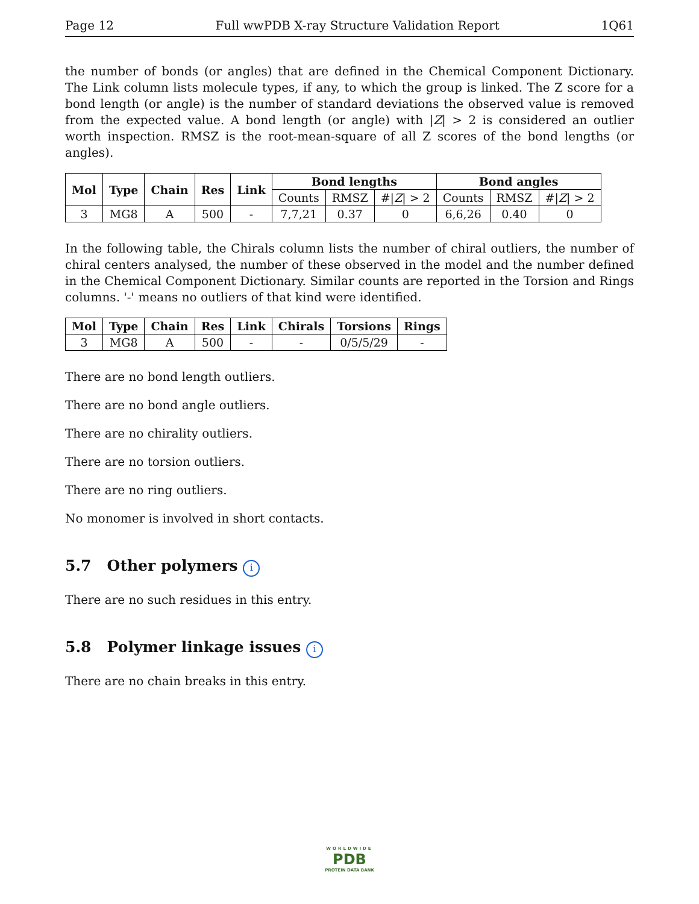Page 12 Full wwPDB X-ray Structure Validation Report 1Q61
the number of bonds (or angles) that are defined in the Chemical Component Dictionary. The Link column lists molecule types, if any, to which the group is linked. The Z score for a bond length (or angle) is the number of standard deviations the observed value is removed from the expected value. A bond length (or angle) with |Z| > 2 is considered an outlier worth inspection. RMSZ is the root-mean-square of all Z scores of the bond lengths (or angles).
| Mol | Type | Chain | Res | Link | Bond lengths | | | Bond angles | | |
| --- | --- | --- | --- | --- | --- | --- | --- | --- | --- | --- |
| | | | | | Counts | RMSZ | #/ Z / > 2 | Counts | RMSZ | #/ Z / > 2 |
| 3 | MG8 | A | 500 | - | 7,7,21 | 0.37 | 0 | 6,6,26 | 0.40 | 0 |
In the following table, the Chirals column lists the number of chiral outliers, the number of chiral centers analysed, the number of these observed in the model and the number defined in the Chemical Component Dictionary. Similar counts are reported in the Torsion and Rings columns. '-' means no outliers of that kind were identified.
| Mol | Type | Chain | Res | Link | Chirals | Torsions | Rings |
| --- | --- | --- | --- | --- | --- | --- | --- |
| 3 | MG8 | A | 500 | - | - | 0/5/5/29 | - |
There are no bond length outliers.
There are no bond angle outliers.
There are no chirality outliers.
There are no torsion outliers.
There are no ring outliers.
No monomer is involved in short contacts.
5.7 Other polymers i
There are no such residues in this entry.
5.8 Polymer linkage issues i
There are no chain breaks in this entry.
WORLDWIDE
PDB
PROTEIN DATA BANK